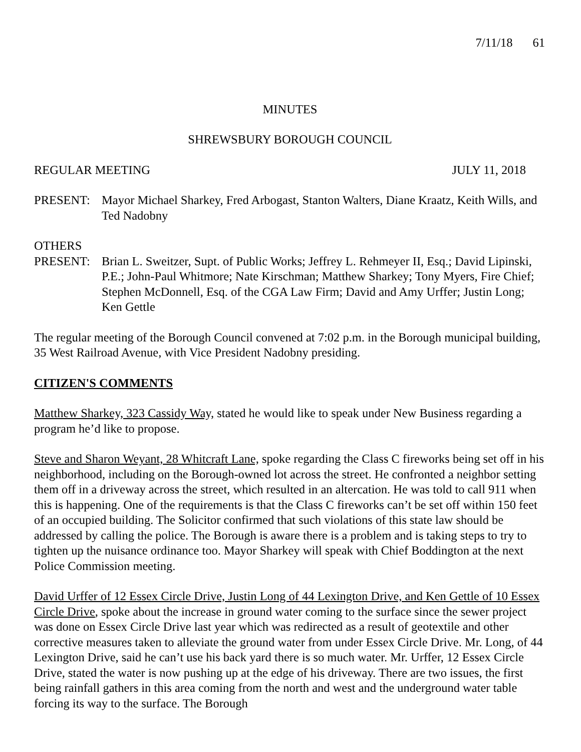7/11/18 61
MINUTES
SHREWSBURY BOROUGH COUNCIL
REGULAR MEETING JULY 11, 2018
PRESENT: Mayor Michael Sharkey, Fred Arbogast, Stanton Walters, Diane Kraatz, Keith Wills, and Ted Nadobny
OTHERS
PRESENT: Brian L. Sweitzer, Supt. of Public Works; Jeffrey L. Rehmeyer II, Esq.; David Lipinski, P.E.; John-Paul Whitmore; Nate Kirschman; Matthew Sharkey; Tony Myers, Fire Chief; Stephen McDonnell, Esq. of the CGA Law Firm; David and Amy Urffer; Justin Long; Ken Gettle
The regular meeting of the Borough Council convened at 7:02 p.m. in the Borough municipal building, 35 West Railroad Avenue, with Vice President Nadobny presiding.
CITIZEN'S COMMENTS
Matthew Sharkey, 323 Cassidy Way, stated he would like to speak under New Business regarding a program he’d like to propose.
Steve and Sharon Weyant, 28 Whitcraft Lane, spoke regarding the Class C fireworks being set off in his neighborhood, including on the Borough-owned lot across the street. He confronted a neighbor setting them off in a driveway across the street, which resulted in an altercation. He was told to call 911 when this is happening. One of the requirements is that the Class C fireworks can’t be set off within 150 feet of an occupied building. The Solicitor confirmed that such violations of this state law should be addressed by calling the police. The Borough is aware there is a problem and is taking steps to try to tighten up the nuisance ordinance too. Mayor Sharkey will speak with Chief Boddington at the next Police Commission meeting.
David Urffer of 12 Essex Circle Drive, Justin Long of 44 Lexington Drive, and Ken Gettle of 10 Essex Circle Drive, spoke about the increase in ground water coming to the surface since the sewer project was done on Essex Circle Drive last year which was redirected as a result of geotextile and other corrective measures taken to alleviate the ground water from under Essex Circle Drive. Mr. Long, of 44 Lexington Drive, said he can’t use his back yard there is so much water. Mr. Urffer, 12 Essex Circle Drive, stated the water is now pushing up at the edge of his driveway. There are two issues, the first being rainfall gathers in this area coming from the north and west and the underground water table forcing its way to the surface. The Borough